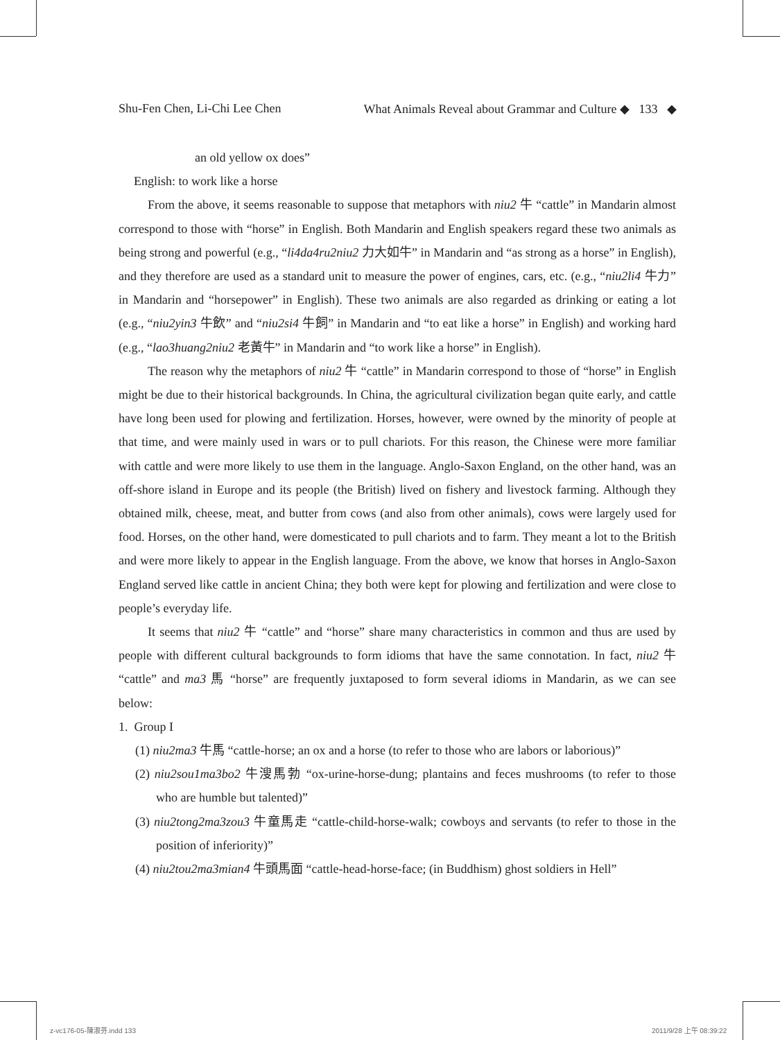Shu-Fen Chen, Li-Chi Lee Chen What Animals Reveal about Grammar and Culture ◆ 133 ◆
an old yellow ox does”
English: to work like a horse
From the above, it seems reasonable to suppose that metaphors with niu2 牛 “cattle” in Mandarin almost correspond to those with “horse” in English. Both Mandarin and English speakers regard these two animals as being strong and powerful (e.g., “li4da4ru2niu2 力大如牛” in Mandarin and “as strong as a horse” in English), and they therefore are used as a standard unit to measure the power of engines, cars, etc. (e.g., “niu2li4 牛力” in Mandarin and “horsepower” in English). These two animals are also regarded as drinking or eating a lot (e.g., “niu2yin3 牛飲” and “niu2si4 牛飼” in Mandarin and “to eat like a horse” in English) and working hard (e.g., “lao3huang2niu2 老黃牛” in Mandarin and “to work like a horse” in English).
The reason why the metaphors of niu2 牛 “cattle” in Mandarin correspond to those of “horse” in English might be due to their historical backgrounds. In China, the agricultural civilization began quite early, and cattle have long been used for plowing and fertilization. Horses, however, were owned by the minority of people at that time, and were mainly used in wars or to pull chariots. For this reason, the Chinese were more familiar with cattle and were more likely to use them in the language. Anglo-Saxon England, on the other hand, was an off-shore island in Europe and its people (the British) lived on fishery and livestock farming. Although they obtained milk, cheese, meat, and butter from cows (and also from other animals), cows were largely used for food. Horses, on the other hand, were domesticated to pull chariots and to farm. They meant a lot to the British and were more likely to appear in the English language. From the above, we know that horses in Anglo-Saxon England served like cattle in ancient China; they both were kept for plowing and fertilization and were close to people’s everyday life.
It seems that niu2 牛 “cattle” and “horse” share many characteristics in common and thus are used by people with different cultural backgrounds to form idioms that have the same connotation. In fact, niu2 牛 “cattle” and ma3 馬 “horse” are frequently juxtaposed to form several idioms in Mandarin, as we can see below:
1. Group I
(1) niu2ma3 牛馬 “cattle-horse; an ox and a horse (to refer to those who are labors or laborious)”
(2) niu2sou1ma3bo2 牛溲馬勃 “ox-urine-horse-dung; plantains and feces mushrooms (to refer to those who are humble but talented)”
(3) niu2tong2ma3zou3 牛童馬走 “cattle-child-horse-walk; cowboys and servants (to refer to those in the position of inferiority)”
(4) niu2tou2ma3mian4 牛頭馬面 “cattle-head-horse-face; (in Buddhism) ghost soldiers in Hell”
z-vc176-05-陳淑芬.indd 133 2011/9/28 上午 08:39:22